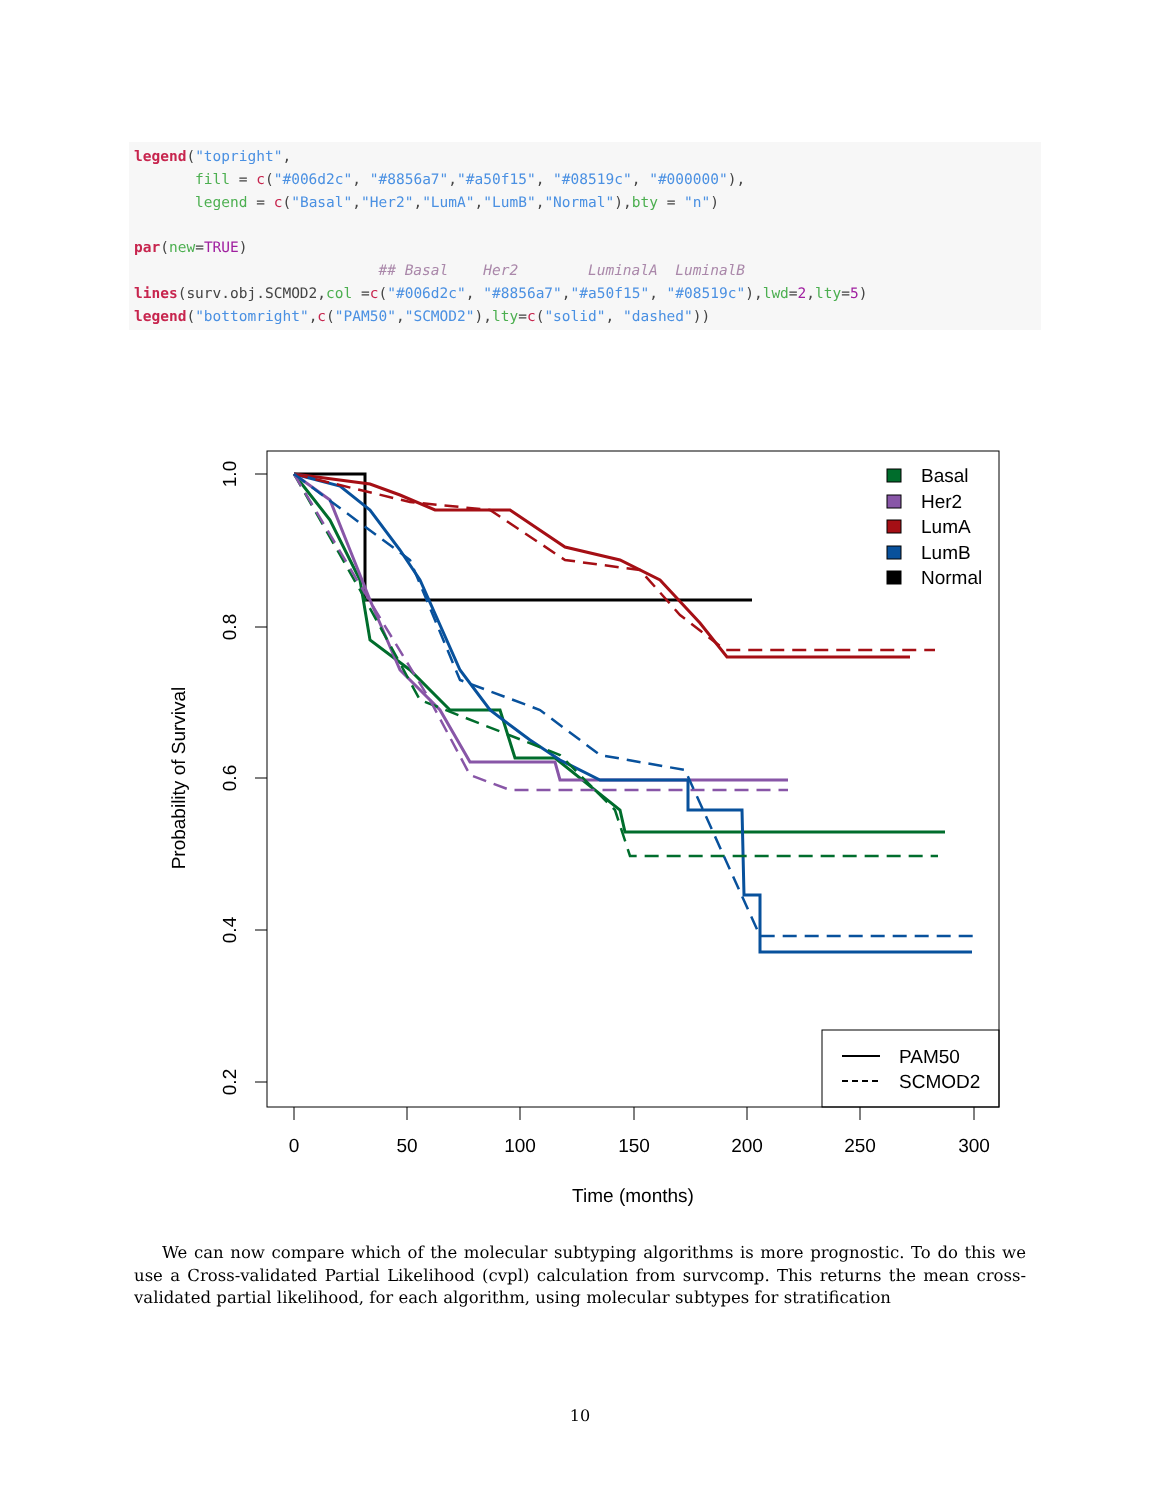legend("topright", fill = c("#006d2c", "#8856a7","#a50f15", "#08519c", "#000000"), legend = c("Basal","Her2","LumA","LumB","Normal"),bty = "n") par(new=TRUE) ## Basal Her2 LuminalA LuminalB lines(surv.obj.SCMOD2,col =c("#006d2c", "#8856a7","#a50f15", "#08519c"),lwd=2,lty=5) legend("bottomright",c("PAM50","SCMOD2"),lty=c("solid", "dashed"))
0
50
100
150
200
250
300
Time (months)
1.0
0.8
0.6
0.4
0.2
Probability of Survival
Basal
Her2
LumA
LumB
Normal
PAM50
SCMOD2
We can now compare which of the molecular subtyping algorithms is more prognostic. To do this we use a Cross-validated Partial Likelihood (cvpl) calculation from survcomp. This returns the mean cross-validated partial likelihood, for each algorithm, using molecular subtypes for stratification
10